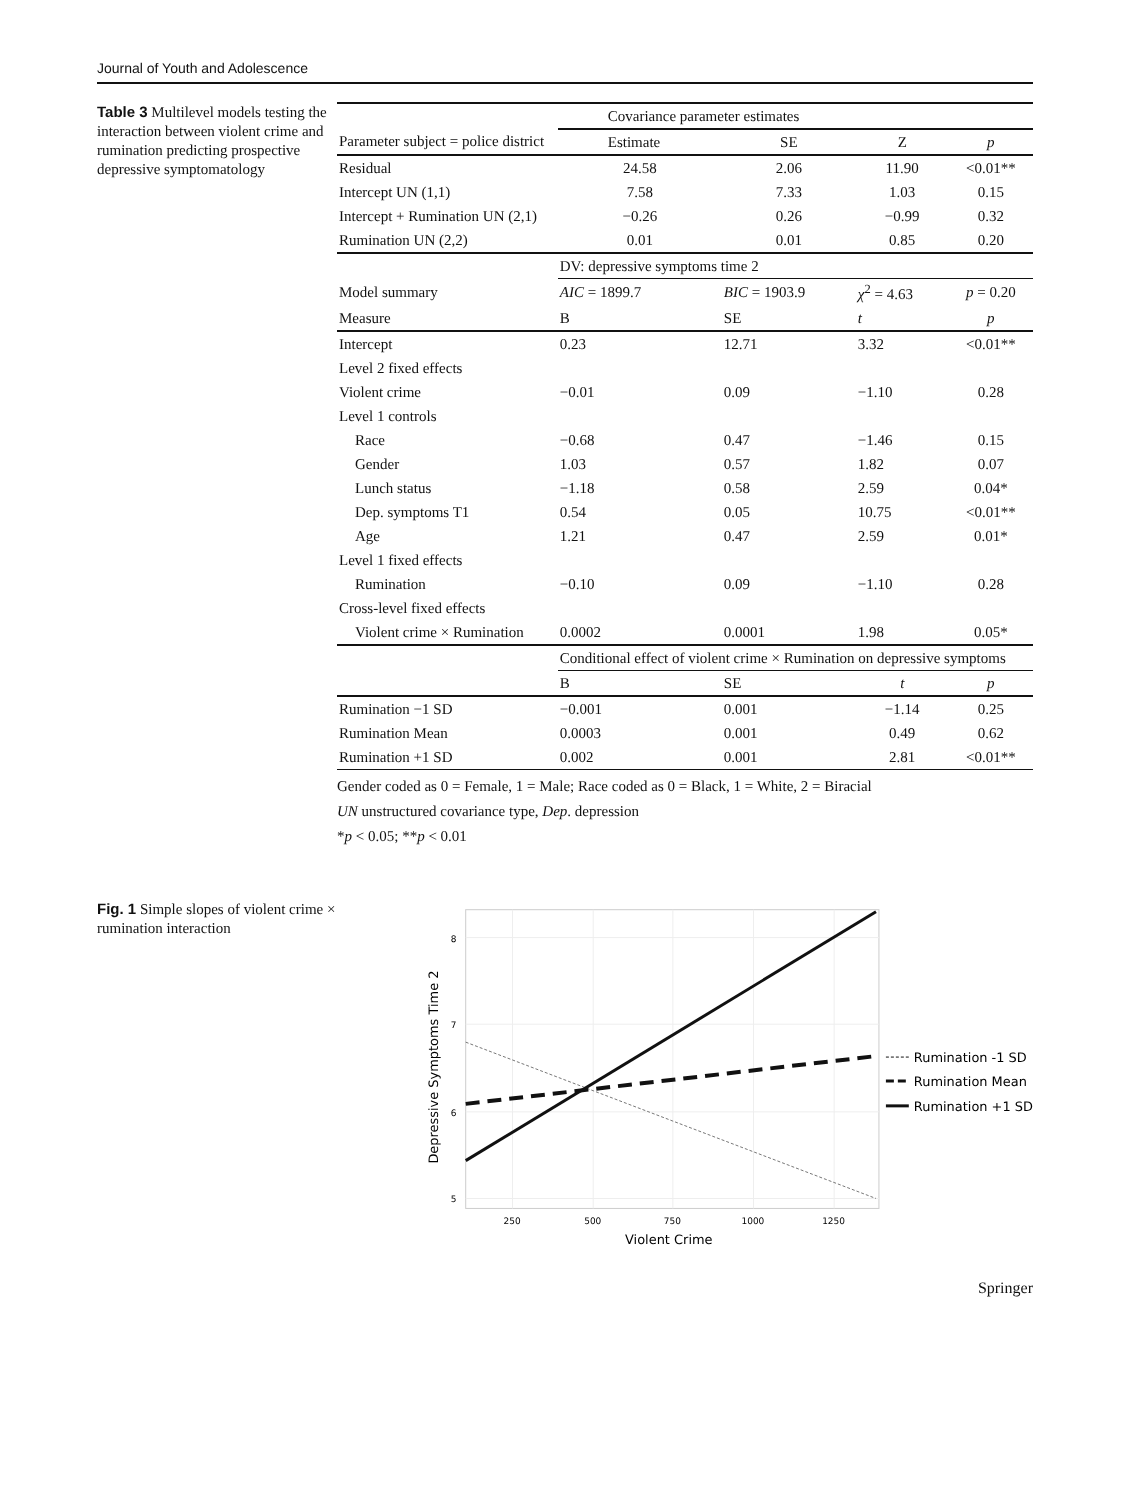Journal of Youth and Adolescence
Table 3 Multilevel models testing the interaction between violent crime and rumination predicting prospective depressive symptomatology
| | Covariance parameter estimates | | | |
| --- | --- | --- | --- | --- |
| Parameter subject = police district | Estimate | SE | Z | p |
| Residual | 24.58 | 2.06 | 11.90 | <0.01** |
| Intercept UN (1,1) | 7.58 | 7.33 | 1.03 | 0.15 |
| Intercept + Rumination UN (2,1) | −0.26 | 0.26 | −0.99 | 0.32 |
| Rumination UN (2,2) | 0.01 | 0.01 | 0.85 | 0.20 |
| | DV: depressive symptoms time 2 | | | |
| Model summary | AIC = 1899.7 | BIC = 1903.9 | χ<sup>2</sup> = 4.63 | p = 0.20 |
| Measure | B | SE | t | p |
| Intercept | 0.23 | 12.71 | 3.32 | <0.01** |
| Level 2 fixed effects | | | | |
| Violent crime | −0.01 | 0.09 | −1.10 | 0.28 |
| Level 1 controls | | | | |
| Race | −0.68 | 0.47 | −1.46 | 0.15 |
| Gender | 1.03 | 0.57 | 1.82 | 0.07 |
| Lunch status | −1.18 | 0.58 | 2.59 | 0.04* |
| Dep. symptoms T1 | 0.54 | 0.05 | 10.75 | <0.01** |
| Age | 1.21 | 0.47 | 2.59 | 0.01* |
| Level 1 fixed effects | | | | |
| Rumination | −0.10 | 0.09 | −1.10 | 0.28 |
| Cross-level fixed effects | | | | |
| Violent crime × Rumination | 0.0002 | 0.0001 | 1.98 | 0.05* |
| | Conditional effect of violent crime × Rumination on depressive symptoms | | | |
| | B | SE | t | p |
| Rumination −1 SD | −0.001 | 0.001 | −1.14 | 0.25 |
| Rumination Mean | 0.0003 | 0.001 | 0.49 | 0.62 |
| Rumination +1 SD | 0.002 | 0.001 | 2.81 | <0.01** |
Gender coded as 0 = Female, 1 = Male; Race coded as 0 = Black, 1 = White, 2 = Biracial
UN unstructured covariance type, Dep. depression
*p < 0.05; **p < 0.01
Fig. 1 Simple slopes of violent crime × rumination interaction
8
7
6
5
250
500
750
1000
1250
Violent Crime
Depressive Symptoms Time 2
Rumination -1 SD
Rumination Mean
Rumination +1 SD
Springer